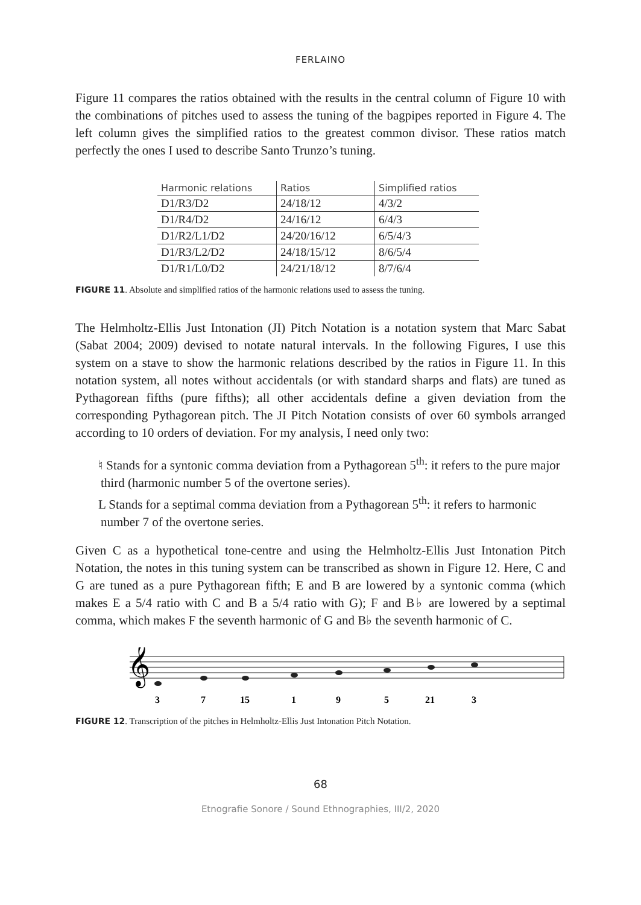FERLAINO
Figure 11 compares the ratios obtained with the results in the central column of Figure 10 with the combinations of pitches used to assess the tuning of the bagpipes reported in Figure 4. The left column gives the simplified ratios to the greatest common divisor. These ratios match perfectly the ones I used to describe Santo Trunzo’s tuning.
| Harmonic relations | Ratios | Simplified ratios |
| --- | --- | --- |
| D1/R3/D2 | 24/18/12 | 4/3/2 |
| D1/R4/D2 | 24/16/12 | 6/4/3 |
| D1/R2/L1/D2 | 24/20/16/12 | 6/5/4/3 |
| D1/R3/L2/D2 | 24/18/15/12 | 8/6/5/4 |
| D1/R1/L0/D2 | 24/21/18/12 | 8/7/6/4 |
FIGURE 11. Absolute and simplified ratios of the harmonic relations used to assess the tuning.
The Helmholtz-Ellis Just Intonation (JI) Pitch Notation is a notation system that Marc Sabat (Sabat 2004; 2009) devised to notate natural intervals. In the following Figures, I use this system on a stave to show the harmonic relations described by the ratios in Figure 11. In this notation system, all notes without accidentals (or with standard sharps and flats) are tuned as Pythagorean fifths (pure fifths); all other accidentals define a given deviation from the corresponding Pythagorean pitch. The JI Pitch Notation consists of over 60 symbols arranged according to 10 orders of deviation. For my analysis, I need only two:
♮ Stands for a syntonic comma deviation from a Pythagorean 5<sup>th</sup>: it refers to the pure major third (harmonic number 5 of the overtone series).
L Stands for a septimal comma deviation from a Pythagorean 5<sup>th</sup>: it refers to harmonic number 7 of the overtone series.
Given C as a hypothetical tone-centre and using the Helmholtz-Ellis Just Intonation Pitch Notation, the notes in this tuning system can be transcribed as shown in Figure 12. Here, C and G are tuned as a pure Pythagorean fifth; E and B are lowered by a syntonic comma (which makes E a 5/4 ratio with C and B a 5/4 ratio with G); F and B♭ are lowered by a septimal comma, which makes F the seventh harmonic of G and B♭ the seventh harmonic of C.
𝄞
3
7
15
1
9
5
21
3
FIGURE 12. Transcription of the pitches in Helmholtz-Ellis Just Intonation Pitch Notation.
68
Etnografie Sonore / Sound Ethnographies, III/2, 2020